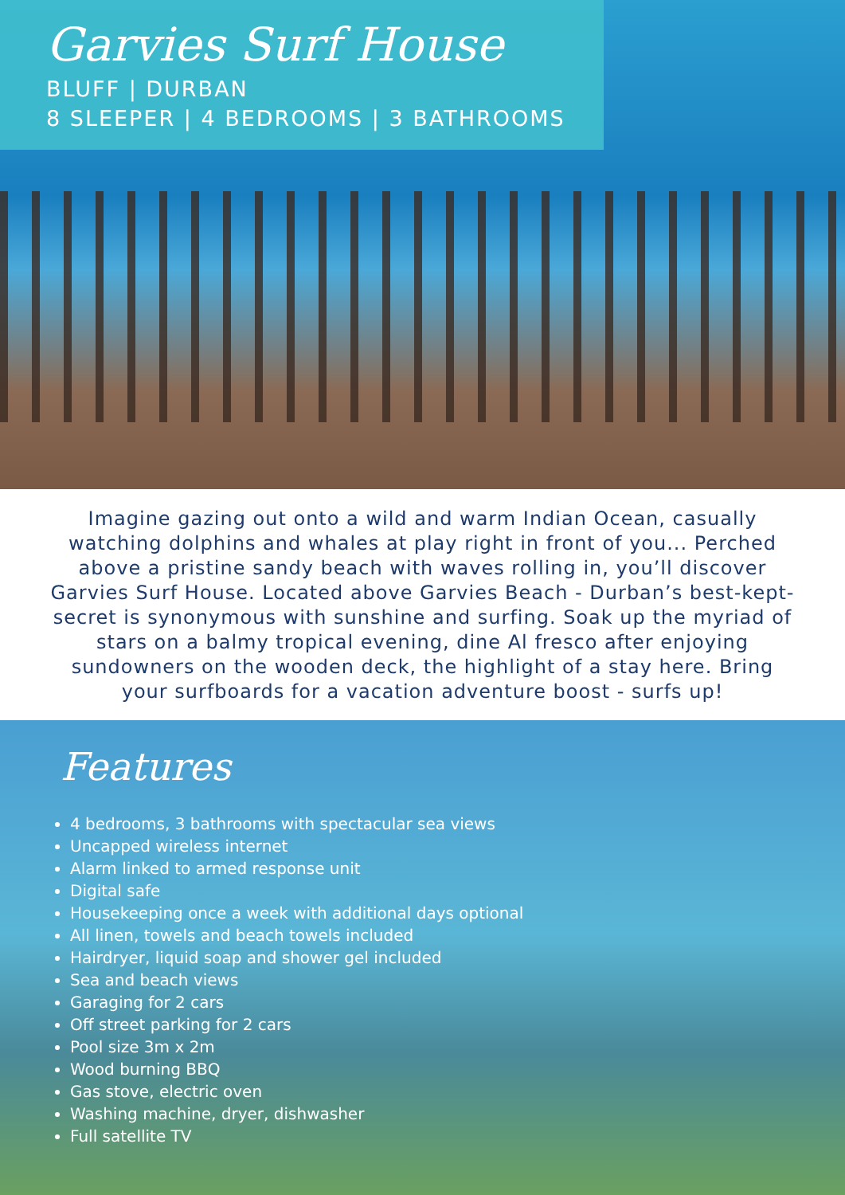Garvies Surf House
BLUFF | DURBAN
8 SLEEPER | 4 BEDROOMS | 3 BATHROOMS
Imagine gazing out onto a wild and warm Indian Ocean, casually watching dolphins and whales at play right in front of you... Perched above a pristine sandy beach with waves rolling in, you’ll discover Garvies Surf House. Located above Garvies Beach - Durban’s best-kept-secret is synonymous with sunshine and surfing. Soak up the myriad of stars on a balmy tropical evening, dine Al fresco after enjoying sundowners on the wooden deck, the highlight of a stay here. Bring your surfboards for a vacation adventure boost - surfs up!
Features
4 bedrooms, 3 bathrooms with spectacular sea views
Uncapped wireless internet
Alarm linked to armed response unit
Digital safe
Housekeeping once a week with additional days optional
All linen, towels and beach towels included
Hairdryer, liquid soap and shower gel included
Sea and beach views
Garaging for 2 cars
Off street parking for 2 cars
Pool size 3m x 2m
Wood burning BBQ
Gas stove, electric oven
Washing machine, dryer, dishwasher
Full satellite TV